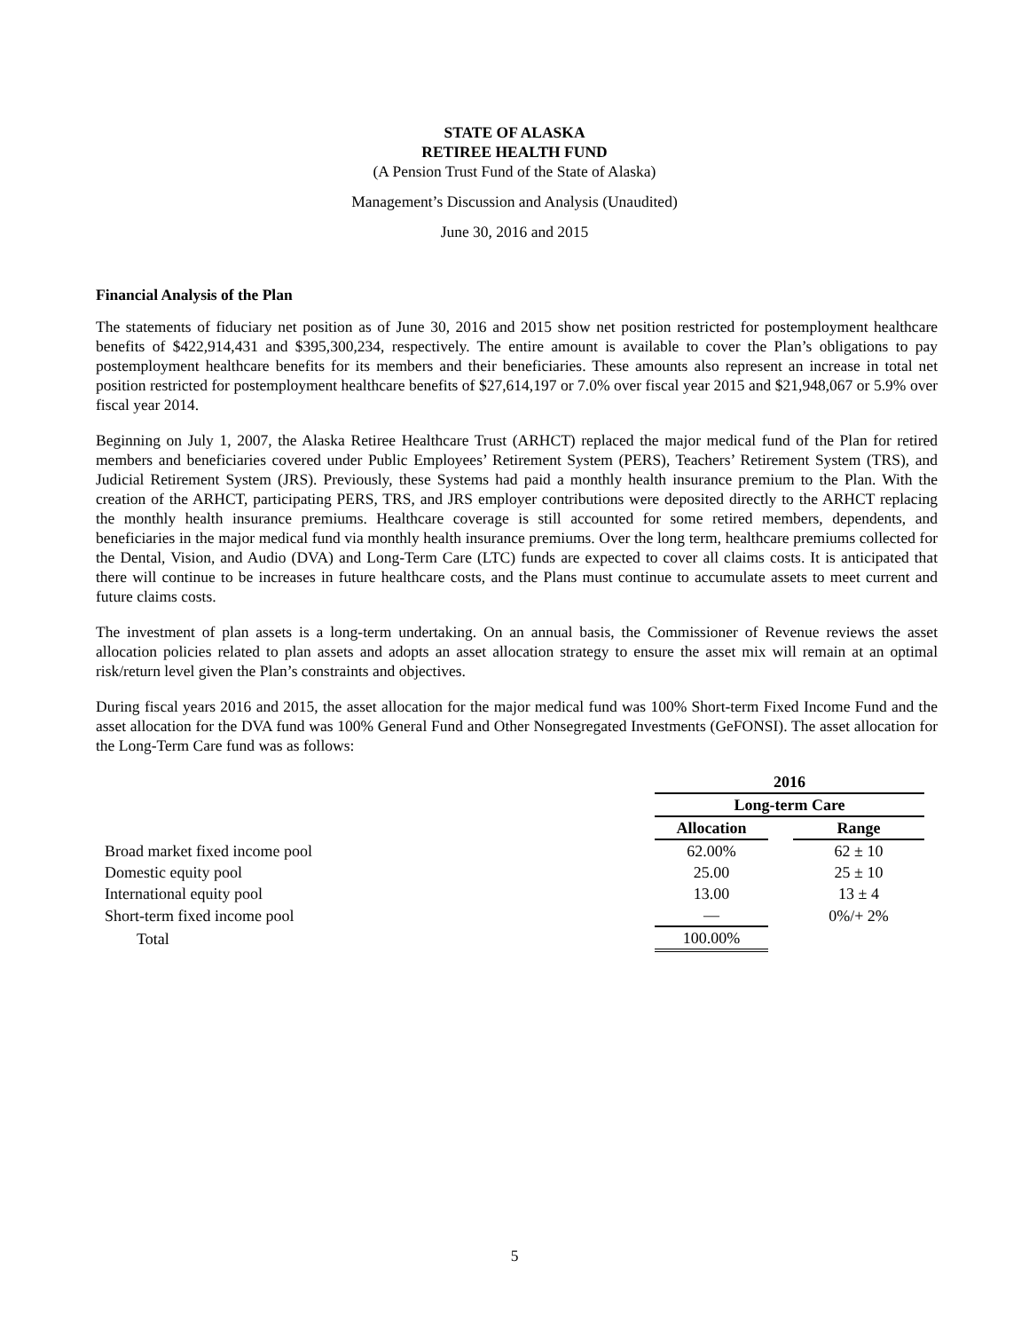STATE OF ALASKA
RETIREE HEALTH FUND
(A Pension Trust Fund of the State of Alaska)
Management’s Discussion and Analysis (Unaudited)
June 30, 2016 and 2015
Financial Analysis of the Plan
The statements of fiduciary net position as of June 30, 2016 and 2015 show net position restricted for postemployment healthcare benefits of $422,914,431 and $395,300,234, respectively. The entire amount is available to cover the Plan’s obligations to pay postemployment healthcare benefits for its members and their beneficiaries. These amounts also represent an increase in total net position restricted for postemployment healthcare benefits of $27,614,197 or 7.0% over fiscal year 2015 and $21,948,067 or 5.9% over fiscal year 2014.
Beginning on July 1, 2007, the Alaska Retiree Healthcare Trust (ARHCT) replaced the major medical fund of the Plan for retired members and beneficiaries covered under Public Employees’ Retirement System (PERS), Teachers’ Retirement System (TRS), and Judicial Retirement System (JRS). Previously, these Systems had paid a monthly health insurance premium to the Plan. With the creation of the ARHCT, participating PERS, TRS, and JRS employer contributions were deposited directly to the ARHCT replacing the monthly health insurance premiums. Healthcare coverage is still accounted for some retired members, dependents, and beneficiaries in the major medical fund via monthly health insurance premiums. Over the long term, healthcare premiums collected for the Dental, Vision, and Audio (DVA) and Long-Term Care (LTC) funds are expected to cover all claims costs. It is anticipated that there will continue to be increases in future healthcare costs, and the Plans must continue to accumulate assets to meet current and future claims costs.
The investment of plan assets is a long-term undertaking. On an annual basis, the Commissioner of Revenue reviews the asset allocation policies related to plan assets and adopts an asset allocation strategy to ensure the asset mix will remain at an optimal risk/return level given the Plan’s constraints and objectives.
During fiscal years 2016 and 2015, the asset allocation for the major medical fund was 100% Short-term Fixed Income Fund and the asset allocation for the DVA fund was 100% General Fund and Other Nonsegregated Investments (GeFONSI). The asset allocation for the Long-Term Care fund was as follows:
| | 2016 | | |
| | Long-term Care | | |
| | Allocation | | Range |
| Broad market fixed income pool | 62.00% | | 62 ± 10 |
| Domestic equity pool | 25.00 | | 25 ± 10 |
| International equity pool | 13.00 | | 13 ± 4 |
| Short-term fixed income pool | — | | 0%/+ 2% |
| Total | 100.00% | | |
5